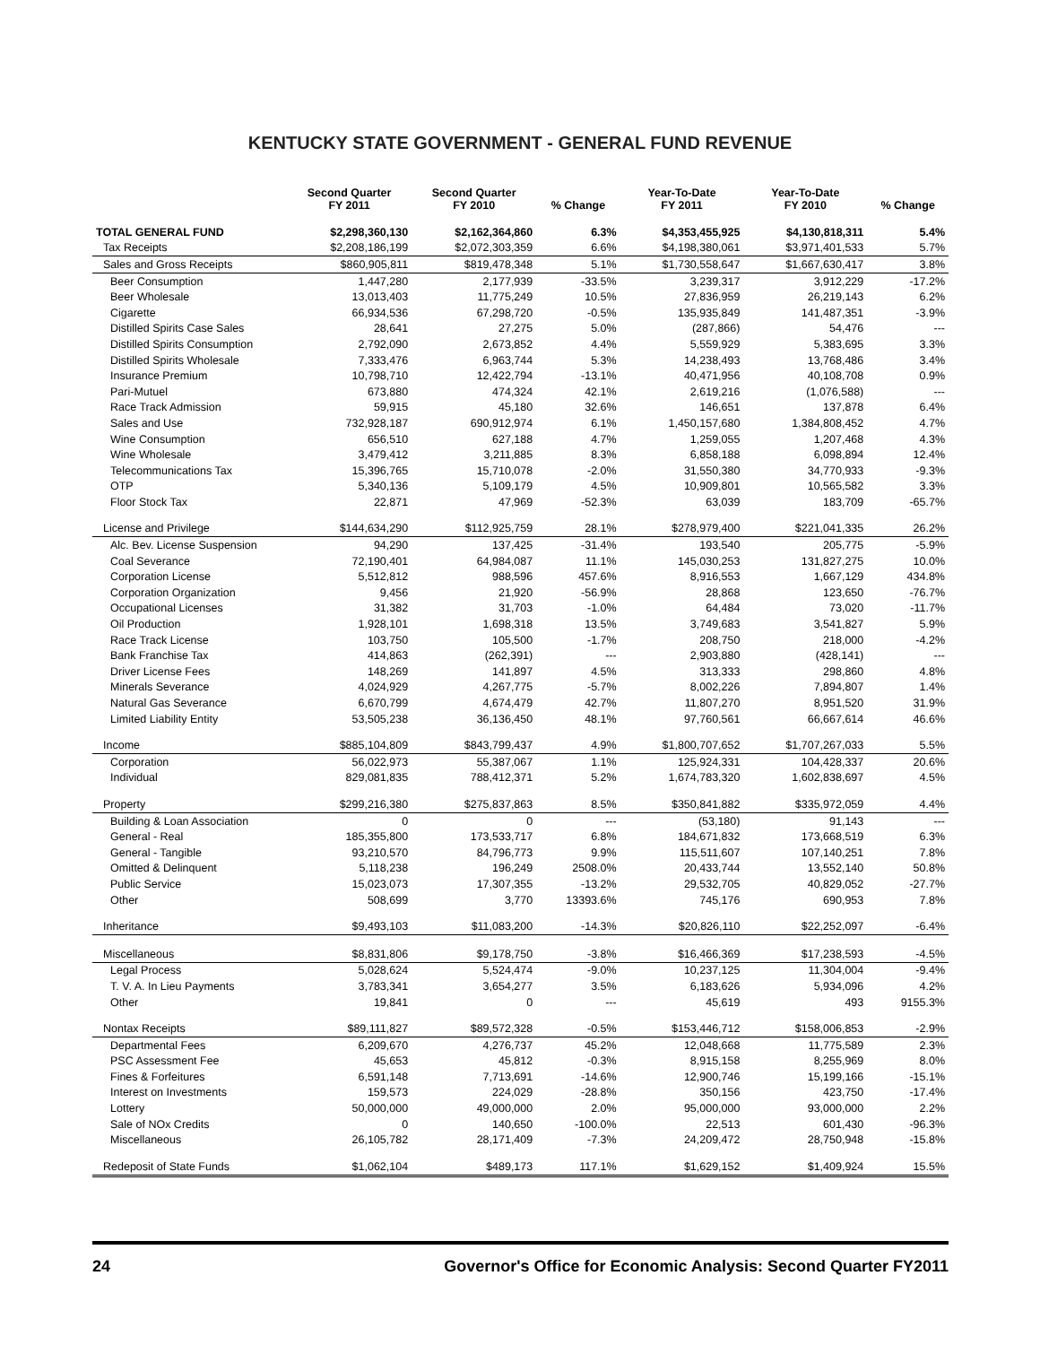KENTUCKY STATE GOVERNMENT - GENERAL FUND REVENUE
| | Second Quarter FY 2011 | Second Quarter FY 2010 | % Change | Year-To-Date FY 2011 | Year-To-Date FY 2010 | % Change |
| --- | --- | --- | --- | --- | --- | --- |
| TOTAL GENERAL FUND | $2,298,360,130 | $2,162,364,860 | 6.3% | $4,353,455,925 | $4,130,818,311 | 5.4% |
| Tax Receipts | $2,208,186,199 | $2,072,303,359 | 6.6% | $4,198,380,061 | $3,971,401,533 | 5.7% |
| Sales and Gross Receipts | $860,905,811 | $819,478,348 | 5.1% | $1,730,558,647 | $1,667,630,417 | 3.8% |
| Beer Consumption | 1,447,280 | 2,177,939 | -33.5% | 3,239,317 | 3,912,229 | -17.2% |
| Beer Wholesale | 13,013,403 | 11,775,249 | 10.5% | 27,836,959 | 26,219,143 | 6.2% |
| Cigarette | 66,934,536 | 67,298,720 | -0.5% | 135,935,849 | 141,487,351 | -3.9% |
| Distilled Spirits Case Sales | 28,641 | 27,275 | 5.0% | (287,866) | 54,476 | --- |
| Distilled Spirits Consumption | 2,792,090 | 2,673,852 | 4.4% | 5,559,929 | 5,383,695 | 3.3% |
| Distilled Spirits Wholesale | 7,333,476 | 6,963,744 | 5.3% | 14,238,493 | 13,768,486 | 3.4% |
| Insurance Premium | 10,798,710 | 12,422,794 | -13.1% | 40,471,956 | 40,108,708 | 0.9% |
| Pari-Mutuel | 673,880 | 474,324 | 42.1% | 2,619,216 | (1,076,588) | --- |
| Race Track Admission | 59,915 | 45,180 | 32.6% | 146,651 | 137,878 | 6.4% |
| Sales and Use | 732,928,187 | 690,912,974 | 6.1% | 1,450,157,680 | 1,384,808,452 | 4.7% |
| Wine Consumption | 656,510 | 627,188 | 4.7% | 1,259,055 | 1,207,468 | 4.3% |
| Wine Wholesale | 3,479,412 | 3,211,885 | 8.3% | 6,858,188 | 6,098,894 | 12.4% |
| Telecommunications Tax | 15,396,765 | 15,710,078 | -2.0% | 31,550,380 | 34,770,933 | -9.3% |
| OTP | 5,340,136 | 5,109,179 | 4.5% | 10,909,801 | 10,565,582 | 3.3% |
| Floor Stock Tax | 22,871 | 47,969 | -52.3% | 63,039 | 183,709 | -65.7% |
| License and Privilege | $144,634,290 | $112,925,759 | 28.1% | $278,979,400 | $221,041,335 | 26.2% |
| Alc. Bev. License Suspension | 94,290 | 137,425 | -31.4% | 193,540 | 205,775 | -5.9% |
| Coal Severance | 72,190,401 | 64,984,087 | 11.1% | 145,030,253 | 131,827,275 | 10.0% |
| Corporation License | 5,512,812 | 988,596 | 457.6% | 8,916,553 | 1,667,129 | 434.8% |
| Corporation Organization | 9,456 | 21,920 | -56.9% | 28,868 | 123,650 | -76.7% |
| Occupational Licenses | 31,382 | 31,703 | -1.0% | 64,484 | 73,020 | -11.7% |
| Oil Production | 1,928,101 | 1,698,318 | 13.5% | 3,749,683 | 3,541,827 | 5.9% |
| Race Track License | 103,750 | 105,500 | -1.7% | 208,750 | 218,000 | -4.2% |
| Bank Franchise Tax | 414,863 | (262,391) | --- | 2,903,880 | (428,141) | --- |
| Driver License Fees | 148,269 | 141,897 | 4.5% | 313,333 | 298,860 | 4.8% |
| Minerals Severance | 4,024,929 | 4,267,775 | -5.7% | 8,002,226 | 7,894,807 | 1.4% |
| Natural Gas Severance | 6,670,799 | 4,674,479 | 42.7% | 11,807,270 | 8,951,520 | 31.9% |
| Limited Liability Entity | 53,505,238 | 36,136,450 | 48.1% | 97,760,561 | 66,667,614 | 46.6% |
| Income | $885,104,809 | $843,799,437 | 4.9% | $1,800,707,652 | $1,707,267,033 | 5.5% |
| Corporation | 56,022,973 | 55,387,067 | 1.1% | 125,924,331 | 104,428,337 | 20.6% |
| Individual | 829,081,835 | 788,412,371 | 5.2% | 1,674,783,320 | 1,602,838,697 | 4.5% |
| Property | $299,216,380 | $275,837,863 | 8.5% | $350,841,882 | $335,972,059 | 4.4% |
| Building & Loan Association | 0 | 0 | --- | (53,180) | 91,143 | --- |
| General - Real | 185,355,800 | 173,533,717 | 6.8% | 184,671,832 | 173,668,519 | 6.3% |
| General - Tangible | 93,210,570 | 84,796,773 | 9.9% | 115,511,607 | 107,140,251 | 7.8% |
| Omitted & Delinquent | 5,118,238 | 196,249 | 2508.0% | 20,433,744 | 13,552,140 | 50.8% |
| Public Service | 15,023,073 | 17,307,355 | -13.2% | 29,532,705 | 40,829,052 | -27.7% |
| Other | 508,699 | 3,770 | 13393.6% | 745,176 | 690,953 | 7.8% |
| Inheritance | $9,493,103 | $11,083,200 | -14.3% | $20,826,110 | $22,252,097 | -6.4% |
| Miscellaneous | $8,831,806 | $9,178,750 | -3.8% | $16,466,369 | $17,238,593 | -4.5% |
| Legal Process | 5,028,624 | 5,524,474 | -9.0% | 10,237,125 | 11,304,004 | -9.4% |
| T. V. A. In Lieu Payments | 3,783,341 | 3,654,277 | 3.5% | 6,183,626 | 5,934,096 | 4.2% |
| Other | 19,841 | 0 | --- | 45,619 | 493 | 9155.3% |
| Nontax Receipts | $89,111,827 | $89,572,328 | -0.5% | $153,446,712 | $158,006,853 | -2.9% |
| Departmental Fees | 6,209,670 | 4,276,737 | 45.2% | 12,048,668 | 11,775,589 | 2.3% |
| PSC Assessment Fee | 45,653 | 45,812 | -0.3% | 8,915,158 | 8,255,969 | 8.0% |
| Fines & Forfeitures | 6,591,148 | 7,713,691 | -14.6% | 12,900,746 | 15,199,166 | -15.1% |
| Interest on Investments | 159,573 | 224,029 | -28.8% | 350,156 | 423,750 | -17.4% |
| Lottery | 50,000,000 | 49,000,000 | 2.0% | 95,000,000 | 93,000,000 | 2.2% |
| Sale of NOx Credits | 0 | 140,650 | -100.0% | 22,513 | 601,430 | -96.3% |
| Miscellaneous | 26,105,782 | 28,171,409 | -7.3% | 24,209,472 | 28,750,948 | -15.8% |
| Redeposit of State Funds | $1,062,104 | $489,173 | 117.1% | $1,629,152 | $1,409,924 | 15.5% |
24 Governor's Office for Economic Analysis: Second Quarter FY2011